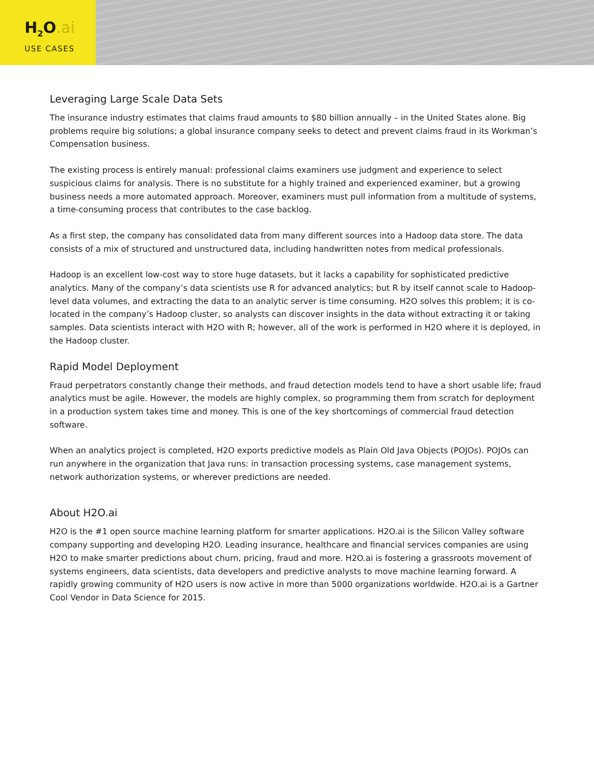H<sub>2</sub>O.ai
USE CASES
Leveraging Large Scale Data Sets
The insurance industry estimates that claims fraud amounts to $80 billion annually – in the United States alone. Big problems require big solutions; a global insurance company seeks to detect and prevent claims fraud in its Workman’s Compensation business.
The existing process is entirely manual: professional claims examiners use judgment and experience to select suspicious claims for analysis. There is no substitute for a highly trained and experienced examiner, but a growing business needs a more automated approach. Moreover, examiners must pull information from a multitude of systems, a time-consuming process that contributes to the case backlog.
As a first step, the company has consolidated data from many different sources into a Hadoop data store. The data consists of a mix of structured and unstructured data, including handwritten notes from medical professionals.
Hadoop is an excellent low-cost way to store huge datasets, but it lacks a capability for sophisticated predictive analytics. Many of the company’s data scientists use R for advanced analytics; but R by itself cannot scale to Hadoop-level data volumes, and extracting the data to an analytic server is time consuming. H2O solves this problem; it is co-located in the company’s Hadoop cluster, so analysts can discover insights in the data without extracting it or taking samples. Data scientists interact with H2O with R; however, all of the work is performed in H2O where it is deployed, in the Hadoop cluster.
Rapid Model Deployment
Fraud perpetrators constantly change their methods, and fraud detection models tend to have a short usable life; fraud analytics must be agile. However, the models are highly complex, so programming them from scratch for deployment in a production system takes time and money. This is one of the key shortcomings of commercial fraud detection software.
When an analytics project is completed, H2O exports predictive models as Plain Old Java Objects (POJOs). POJOs can run anywhere in the organization that Java runs: in transaction processing systems, case management systems, network authorization systems, or wherever predictions are needed.
About H2O.ai
H2O is the #1 open source machine learning platform for smarter applications. H2O.ai is the Silicon Valley software company supporting and developing H2O. Leading insurance, healthcare and financial services companies are using H2O to make smarter predictions about churn, pricing, fraud and more. H2O.ai is fostering a grassroots movement of systems engineers, data scientists, data developers and predictive analysts to move machine learning forward. A rapidly growing community of H2O users is now active in more than 5000 organizations worldwide. H2O.ai is a Gartner Cool Vendor in Data Science for 2015.